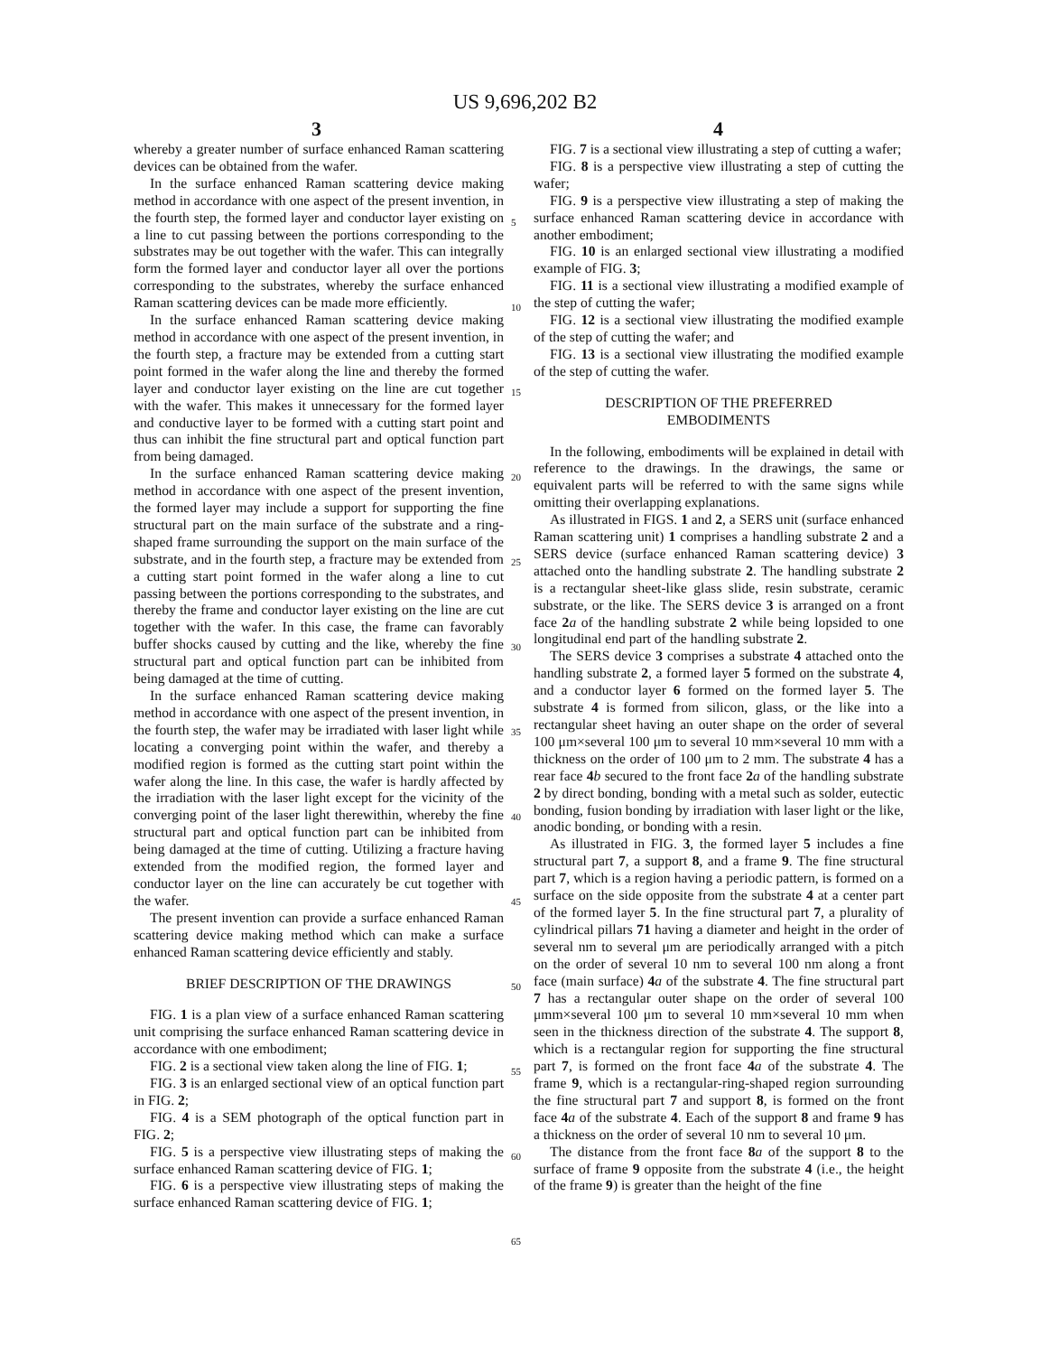US 9,696,202 B2
3 4
whereby a greater number of surface enhanced Raman scattering devices can be obtained from the wafer.
In the surface enhanced Raman scattering device making method in accordance with one aspect of the present invention, in the fourth step, the formed layer and conductor layer existing on a line to cut passing between the portions corresponding to the substrates may be out together with the wafer. This can integrally form the formed layer and conductor layer all over the portions corresponding to the substrates, whereby the surface enhanced Raman scattering devices can be made more efficiently.
In the surface enhanced Raman scattering device making method in accordance with one aspect of the present invention, in the fourth step, a fracture may be extended from a cutting start point formed in the wafer along the line and thereby the formed layer and conductor layer existing on the line are cut together with the wafer. This makes it unnecessary for the formed layer and conductive layer to be formed with a cutting start point and thus can inhibit the fine structural part and optical function part from being damaged.
In the surface enhanced Raman scattering device making method in accordance with one aspect of the present invention, the formed layer may include a support for supporting the fine structural part on the main surface of the substrate and a ring-shaped frame surrounding the support on the main surface of the substrate, and in the fourth step, a fracture may be extended from a cutting start point formed in the wafer along a line to cut passing between the portions corresponding to the substrates, and thereby the frame and conductor layer existing on the line are cut together with the wafer. In this case, the frame can favorably buffer shocks caused by cutting and the like, whereby the fine structural part and optical function part can be inhibited from being damaged at the time of cutting.
In the surface enhanced Raman scattering device making method in accordance with one aspect of the present invention, in the fourth step, the wafer may be irradiated with laser light while locating a converging point within the wafer, and thereby a modified region is formed as the cutting start point within the wafer along the line. In this case, the wafer is hardly affected by the irradiation with the laser light except for the vicinity of the converging point of the laser light therewithin, whereby the fine structural part and optical function part can be inhibited from being damaged at the time of cutting. Utilizing a fracture having extended from the modified region, the formed layer and conductor layer on the line can accurately be cut together with the wafer.
The present invention can provide a surface enhanced Raman scattering device making method which can make a surface enhanced Raman scattering device efficiently and stably.
BRIEF DESCRIPTION OF THE DRAWINGS
FIG. 1 is a plan view of a surface enhanced Raman scattering unit comprising the surface enhanced Raman scattering device in accordance with one embodiment;
FIG. 2 is a sectional view taken along the line of FIG. 1;
FIG. 3 is an enlarged sectional view of an optical function part in FIG. 2;
FIG. 4 is a SEM photograph of the optical function part in FIG. 2;
FIG. 5 is a perspective view illustrating steps of making the surface enhanced Raman scattering device of FIG. 1;
FIG. 6 is a perspective view illustrating steps of making the surface enhanced Raman scattering device of FIG. 1;
5
10
15
20
25
30
35
40
45
50
55
60
65
FIG. 7 is a sectional view illustrating a step of cutting a wafer;
FIG. 8 is a perspective view illustrating a step of cutting the wafer;
FIG. 9 is a perspective view illustrating a step of making the surface enhanced Raman scattering device in accordance with another embodiment;
FIG. 10 is an enlarged sectional view illustrating a modified example of FIG. 3;
FIG. 11 is a sectional view illustrating a modified example of the step of cutting the wafer;
FIG. 12 is a sectional view illustrating the modified example of the step of cutting the wafer; and
FIG. 13 is a sectional view illustrating the modified example of the step of cutting the wafer.
DESCRIPTION OF THE PREFERRED
EMBODIMENTS
In the following, embodiments will be explained in detail with reference to the drawings. In the drawings, the same or equivalent parts will be referred to with the same signs while omitting their overlapping explanations.
As illustrated in FIGS. 1 and 2, a SERS unit (surface enhanced Raman scattering unit) 1 comprises a handling substrate 2 and a SERS device (surface enhanced Raman scattering device) 3 attached onto the handling substrate 2. The handling substrate 2 is a rectangular sheet-like glass slide, resin substrate, ceramic substrate, or the like. The SERS device 3 is arranged on a front face 2 a of the handling substrate 2 while being lopsided to one longitudinal end part of the handling substrate 2.
The SERS device 3 comprises a substrate 4 attached onto the handling substrate 2, a formed layer 5 formed on the substrate 4, and a conductor layer 6 formed on the formed layer 5. The substrate 4 is formed from silicon, glass, or the like into a rectangular sheet having an outer shape on the order of several 100 μm×several 100 μm to several 10 mm×several 10 mm with a thickness on the order of 100 μm to 2 mm. The substrate 4 has a rear face 4 b secured to the front face 2 a of the handling substrate 2 by direct bonding, bonding with a metal such as solder, eutectic bonding, fusion bonding by irradiation with laser light or the like, anodic bonding, or bonding with a resin.
As illustrated in FIG. 3, the formed layer 5 includes a fine structural part 7, a support 8, and a frame 9. The fine structural part 7, which is a region having a periodic pattern, is formed on a surface on the side opposite from the substrate 4 at a center part of the formed layer 5. In the fine structural part 7, a plurality of cylindrical pillars 71 having a diameter and height in the order of several nm to several μm are periodically arranged with a pitch on the order of several 10 nm to several 100 nm along a front face (main surface) 4 a of the substrate 4. The fine structural part 7 has a rectangular outer shape on the order of several 100 μmm×several 100 μm to several 10 mm×several 10 mm when seen in the thickness direction of the substrate 4. The support 8, which is a rectangular region for supporting the fine structural part 7, is formed on the front face 4 a of the substrate 4. The frame 9, which is a rectangular-ring-shaped region surrounding the fine structural part 7 and support 8, is formed on the front face 4 a of the substrate 4. Each of the support 8 and frame 9 has a thickness on the order of several 10 nm to several 10 μm.
The distance from the front face 8 a of the support 8 to the surface of frame 9 opposite from the substrate 4 (i.e., the height of the frame 9) is greater than the height of the fine